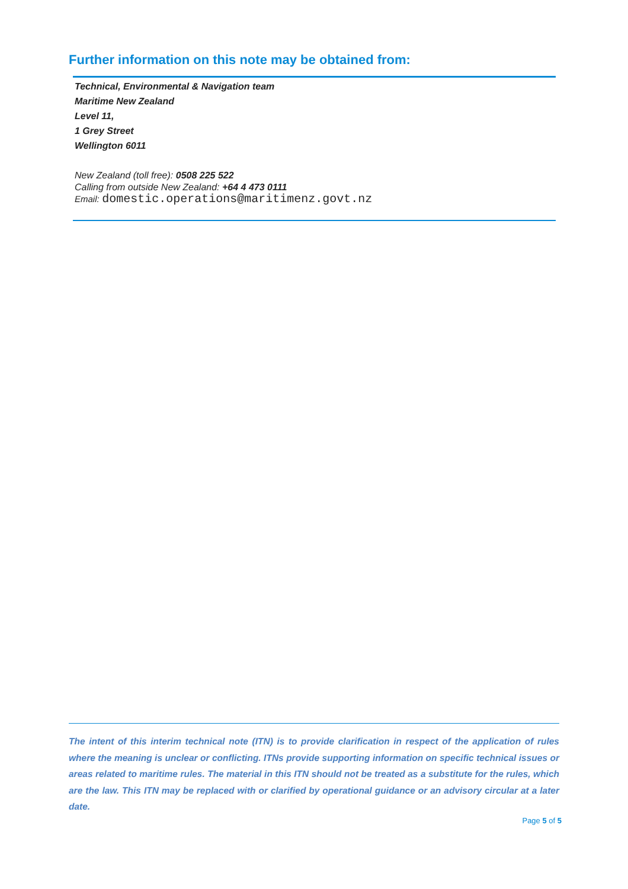Further information on this note may be obtained from:
Technical, Environmental & Navigation team
Maritime New Zealand
Level 11,
1 Grey Street
Wellington 6011
New Zealand (toll free): 0508 225 522
Calling from outside New Zealand: +64 4 473 0111
Email: domestic.operations@maritimenz.govt.nz
The intent of this interim technical note (ITN) is to provide clarification in respect of the application of rules where the meaning is unclear or conflicting. ITNs provide supporting information on specific technical issues or areas related to maritime rules. The material in this ITN should not be treated as a substitute for the rules, which are the law. This ITN may be replaced with or clarified by operational guidance or an advisory circular at a later date.
Page 5 of 5